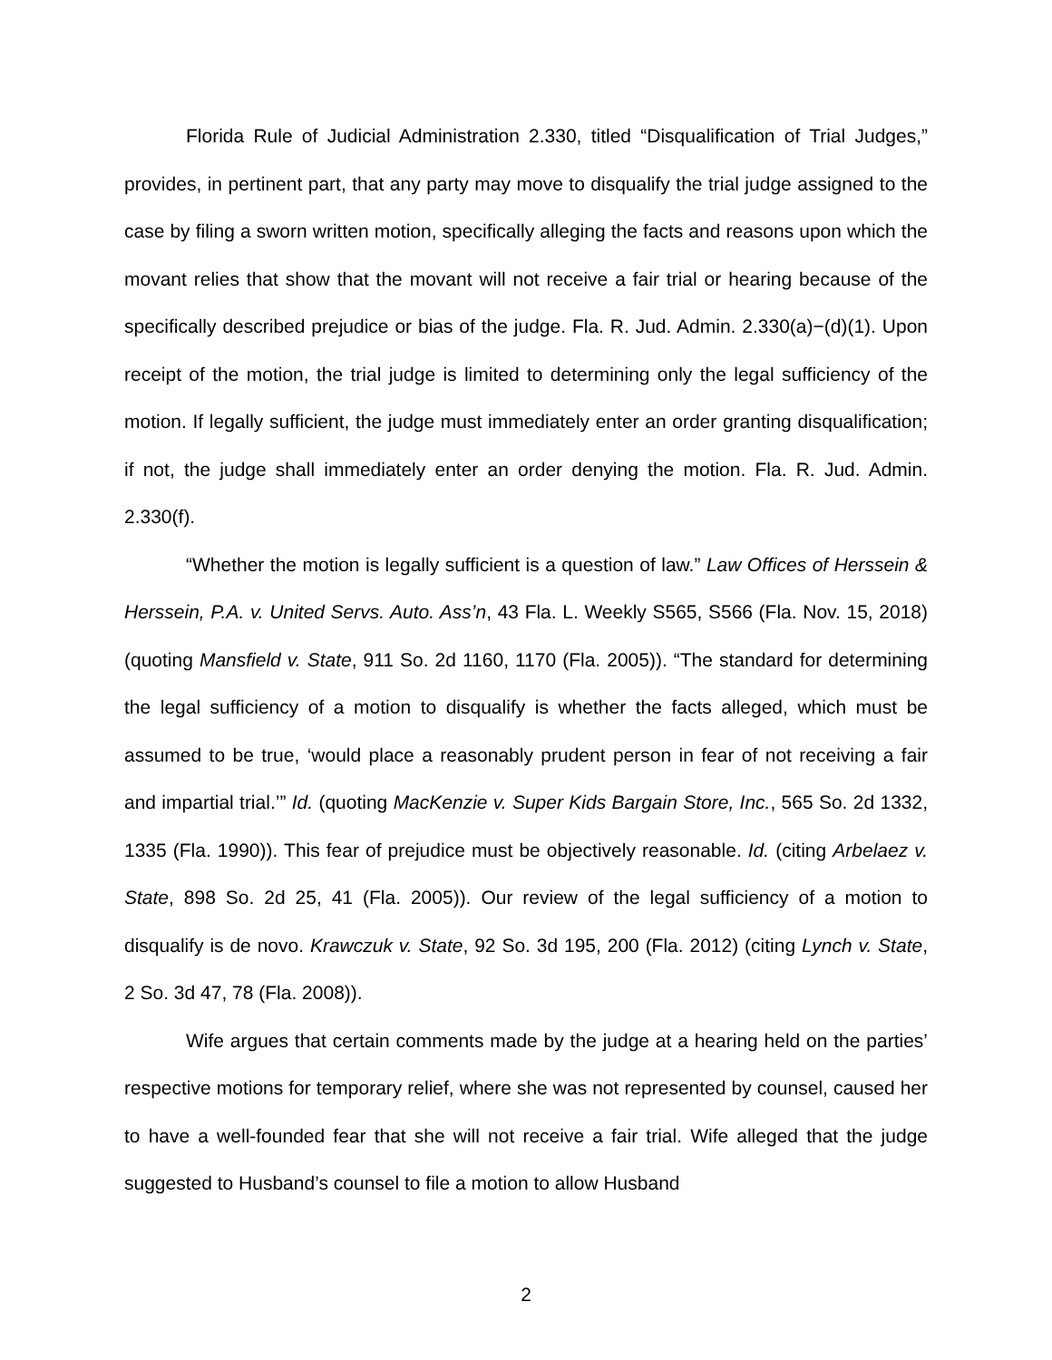Florida Rule of Judicial Administration 2.330, titled “Disqualification of Trial Judges,” provides, in pertinent part, that any party may move to disqualify the trial judge assigned to the case by filing a sworn written motion, specifically alleging the facts and reasons upon which the movant relies that show that the movant will not receive a fair trial or hearing because of the specifically described prejudice or bias of the judge. Fla. R. Jud. Admin. 2.330(a)−(d)(1). Upon receipt of the motion, the trial judge is limited to determining only the legal sufficiency of the motion. If legally sufficient, the judge must immediately enter an order granting disqualification; if not, the judge shall immediately enter an order denying the motion. Fla. R. Jud. Admin. 2.330(f).
“Whether the motion is legally sufficient is a question of law.” Law Offices of Herssein & Herssein, P.A. v. United Servs. Auto. Ass’n, 43 Fla. L. Weekly S565, S566 (Fla. Nov. 15, 2018) (quoting Mansfield v. State, 911 So. 2d 1160, 1170 (Fla. 2005)). “The standard for determining the legal sufficiency of a motion to disqualify is whether the facts alleged, which must be assumed to be true, ‘would place a reasonably prudent person in fear of not receiving a fair and impartial trial.’” Id. (quoting MacKenzie v. Super Kids Bargain Store, Inc., 565 So. 2d 1332, 1335 (Fla. 1990)). This fear of prejudice must be objectively reasonable. Id. (citing Arbelaez v. State, 898 So. 2d 25, 41 (Fla. 2005)). Our review of the legal sufficiency of a motion to disqualify is de novo. Krawczuk v. State, 92 So. 3d 195, 200 (Fla. 2012) (citing Lynch v. State, 2 So. 3d 47, 78 (Fla. 2008)).
Wife argues that certain comments made by the judge at a hearing held on the parties’ respective motions for temporary relief, where she was not represented by counsel, caused her to have a well-founded fear that she will not receive a fair trial. Wife alleged that the judge suggested to Husband’s counsel to file a motion to allow Husband
2